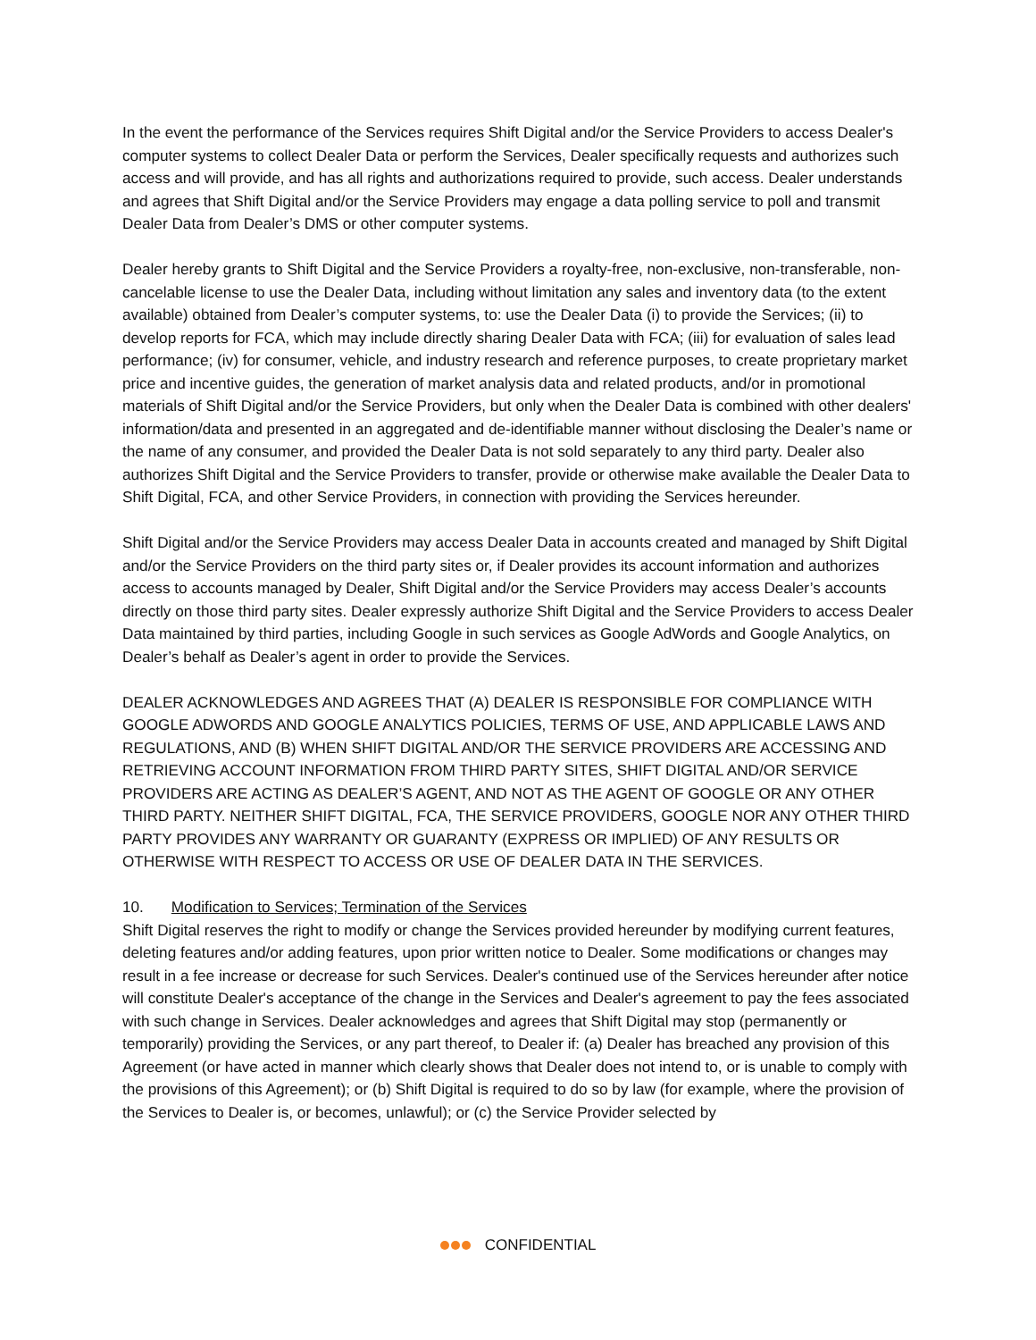In the event the performance of the Services requires Shift Digital and/or the Service Providers to access Dealer's computer systems to collect Dealer Data or perform the Services, Dealer specifically requests and authorizes such access and will provide, and has all rights and authorizations required to provide, such access. Dealer understands and agrees that Shift Digital and/or the Service Providers may engage a data polling service to poll and transmit Dealer Data from Dealer’s DMS or other computer systems.
Dealer hereby grants to Shift Digital and the Service Providers a royalty-free, non-exclusive, non-transferable, non-cancelable license to use the Dealer Data, including without limitation any sales and inventory data (to the extent available) obtained from Dealer’s computer systems, to: use the Dealer Data (i) to provide the Services; (ii) to develop reports for FCA, which may include directly sharing Dealer Data with FCA; (iii) for evaluation of sales lead performance; (iv) for consumer, vehicle, and industry research and reference purposes, to create proprietary market price and incentive guides, the generation of market analysis data and related products, and/or in promotional materials of Shift Digital and/or the Service Providers, but only when the Dealer Data is combined with other dealers' information/data and presented in an aggregated and de-identifiable manner without disclosing the Dealer’s name or the name of any consumer, and provided the Dealer Data is not sold separately to any third party. Dealer also authorizes Shift Digital and the Service Providers to transfer, provide or otherwise make available the Dealer Data to Shift Digital, FCA, and other Service Providers, in connection with providing the Services hereunder.
Shift Digital and/or the Service Providers may access Dealer Data in accounts created and managed by Shift Digital and/or the Service Providers on the third party sites or, if Dealer provides its account information and authorizes access to accounts managed by Dealer, Shift Digital and/or the Service Providers may access Dealer’s accounts directly on those third party sites. Dealer expressly authorize Shift Digital and the Service Providers to access Dealer Data maintained by third parties, including Google in such services as Google AdWords and Google Analytics, on Dealer’s behalf as Dealer’s agent in order to provide the Services.
DEALER ACKNOWLEDGES AND AGREES THAT (A) DEALER IS RESPONSIBLE FOR COMPLIANCE WITH GOOGLE ADWORDS AND GOOGLE ANALYTICS POLICIES, TERMS OF USE, AND APPLICABLE LAWS AND REGULATIONS, AND (B) WHEN SHIFT DIGITAL AND/OR THE SERVICE PROVIDERS ARE ACCESSING AND RETRIEVING ACCOUNT INFORMATION FROM THIRD PARTY SITES, SHIFT DIGITAL AND/OR SERVICE PROVIDERS ARE ACTING AS DEALER’S AGENT, AND NOT AS THE AGENT OF GOOGLE OR ANY OTHER THIRD PARTY. NEITHER SHIFT DIGITAL, FCA, THE SERVICE PROVIDERS, GOOGLE NOR ANY OTHER THIRD PARTY PROVIDES ANY WARRANTY OR GUARANTY (EXPRESS OR IMPLIED) OF ANY RESULTS OR OTHERWISE WITH RESPECT TO ACCESS OR USE OF DEALER DATA IN THE SERVICES.
10. Modification to Services; Termination of the Services
Shift Digital reserves the right to modify or change the Services provided hereunder by modifying current features, deleting features and/or adding features, upon prior written notice to Dealer. Some modifications or changes may result in a fee increase or decrease for such Services. Dealer's continued use of the Services hereunder after notice will constitute Dealer's acceptance of the change in the Services and Dealer's agreement to pay the fees associated with such change in Services. Dealer acknowledges and agrees that Shift Digital may stop (permanently or temporarily) providing the Services, or any part thereof, to Dealer if: (a) Dealer has breached any provision of this Agreement (or have acted in manner which clearly shows that Dealer does not intend to, or is unable to comply with the provisions of this Agreement); or (b) Shift Digital is required to do so by law (for example, where the provision of the Services to Dealer is, or becomes, unlawful); or (c) the Service Provider selected by
CONFIDENTIAL